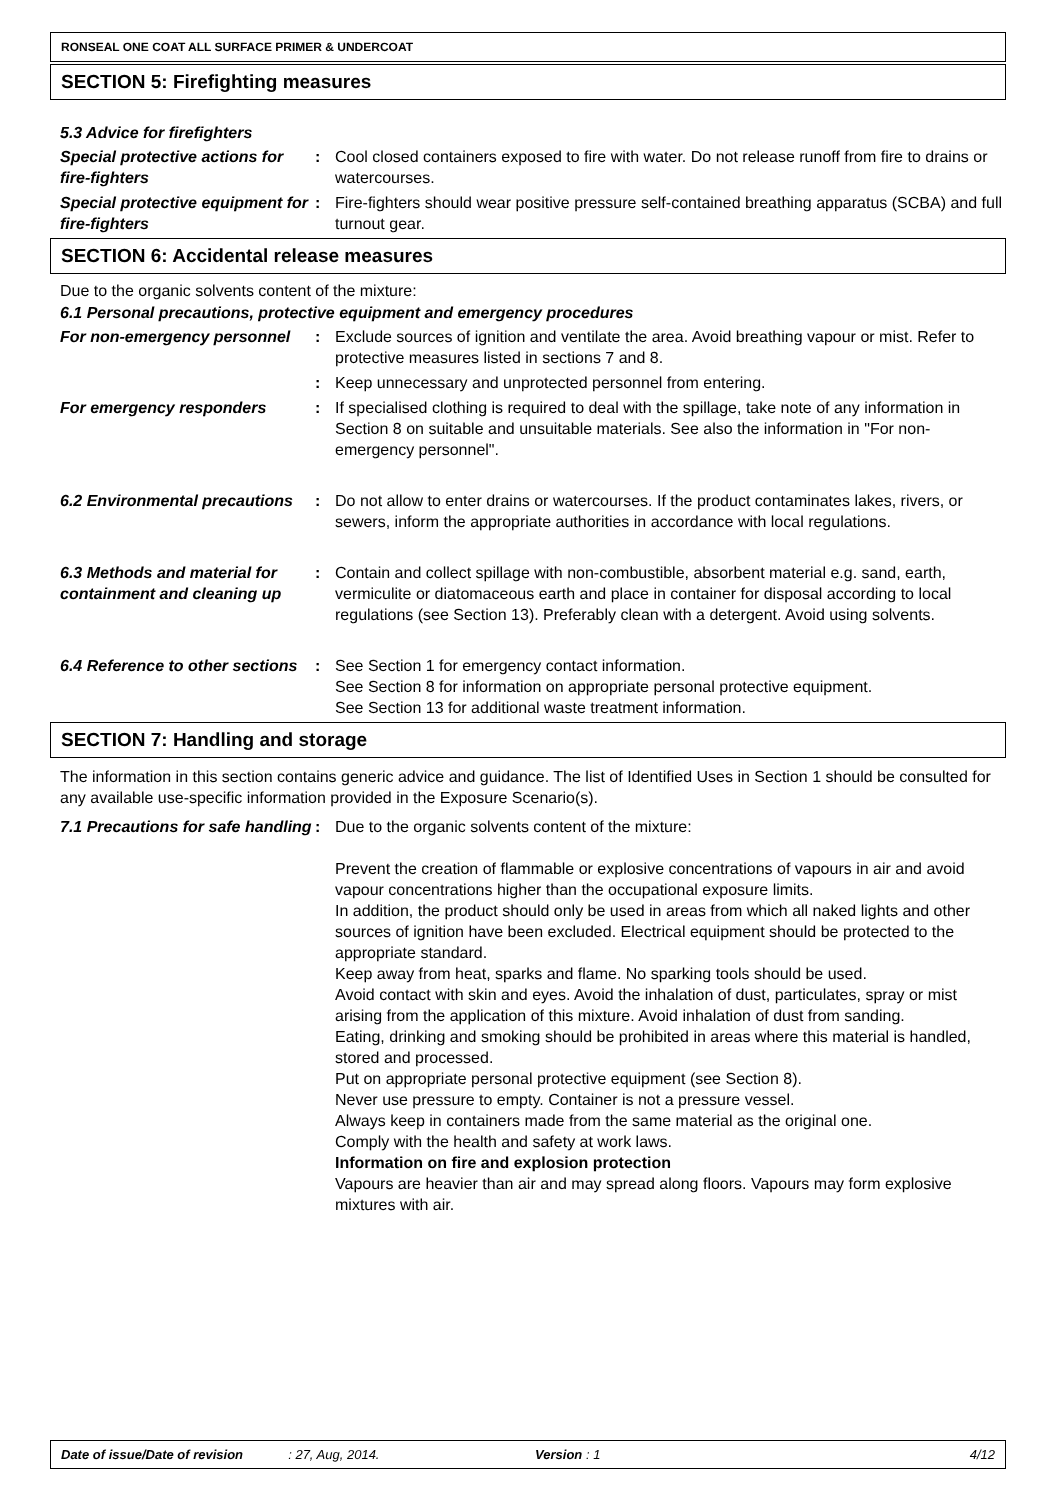RONSEAL ONE COAT ALL SURFACE PRIMER & UNDERCOAT
SECTION 5: Firefighting measures
5.3 Advice for firefighters
Special protective actions for fire-fighters
: Cool closed containers exposed to fire with water. Do not release runoff from fire to drains or watercourses.
Special protective equipment for fire-fighters
: Fire-fighters should wear positive pressure self-contained breathing apparatus (SCBA) and full turnout gear.
SECTION 6: Accidental release measures
Due to the organic solvents content of the mixture:
6.1 Personal precautions, protective equipment and emergency procedures
For non-emergency personnel : Exclude sources of ignition and ventilate the area. Avoid breathing vapour or mist. Refer to protective measures listed in sections 7 and 8.
: Keep unnecessary and unprotected personnel from entering.
For emergency responders : If specialised clothing is required to deal with the spillage, take note of any information in Section 8 on suitable and unsuitable materials. See also the information in "For non-emergency personnel".
6.2 Environmental precautions
: Do not allow to enter drains or watercourses. If the product contaminates lakes, rivers, or sewers, inform the appropriate authorities in accordance with local regulations.
6.3 Methods and material for containment and cleaning up
: Contain and collect spillage with non-combustible, absorbent material e.g. sand, earth, vermiculite or diatomaceous earth and place in container for disposal according to local regulations (see Section 13). Preferably clean with a detergent. Avoid using solvents.
6.4 Reference to other sections
: See Section 1 for emergency contact information.
See Section 8 for information on appropriate personal protective equipment.
See Section 13 for additional waste treatment information.
SECTION 7: Handling and storage
The information in this section contains generic advice and guidance. The list of Identified Uses in Section 1 should be consulted for any available use-specific information provided in the Exposure Scenario(s).
7.1 Precautions for safe handling
: Due to the organic solvents content of the mixture:
Prevent the creation of flammable or explosive concentrations of vapours in air and avoid vapour concentrations higher than the occupational exposure limits.
In addition, the product should only be used in areas from which all naked lights and other sources of ignition have been excluded. Electrical equipment should be protected to the appropriate standard.
Keep away from heat, sparks and flame. No sparking tools should be used.
Avoid contact with skin and eyes. Avoid the inhalation of dust, particulates, spray or mist arising from the application of this mixture. Avoid inhalation of dust from sanding.
Eating, drinking and smoking should be prohibited in areas where this material is handled, stored and processed.
Put on appropriate personal protective equipment (see Section 8).
Never use pressure to empty. Container is not a pressure vessel.
Always keep in containers made from the same material as the original one.
Comply with the health and safety at work laws.
Information on fire and explosion protection
Vapours are heavier than air and may spread along floors. Vapours may form explosive mixtures with air.
Date of issue/Date of revision: 27, Aug, 2014. Version : 1 4/12